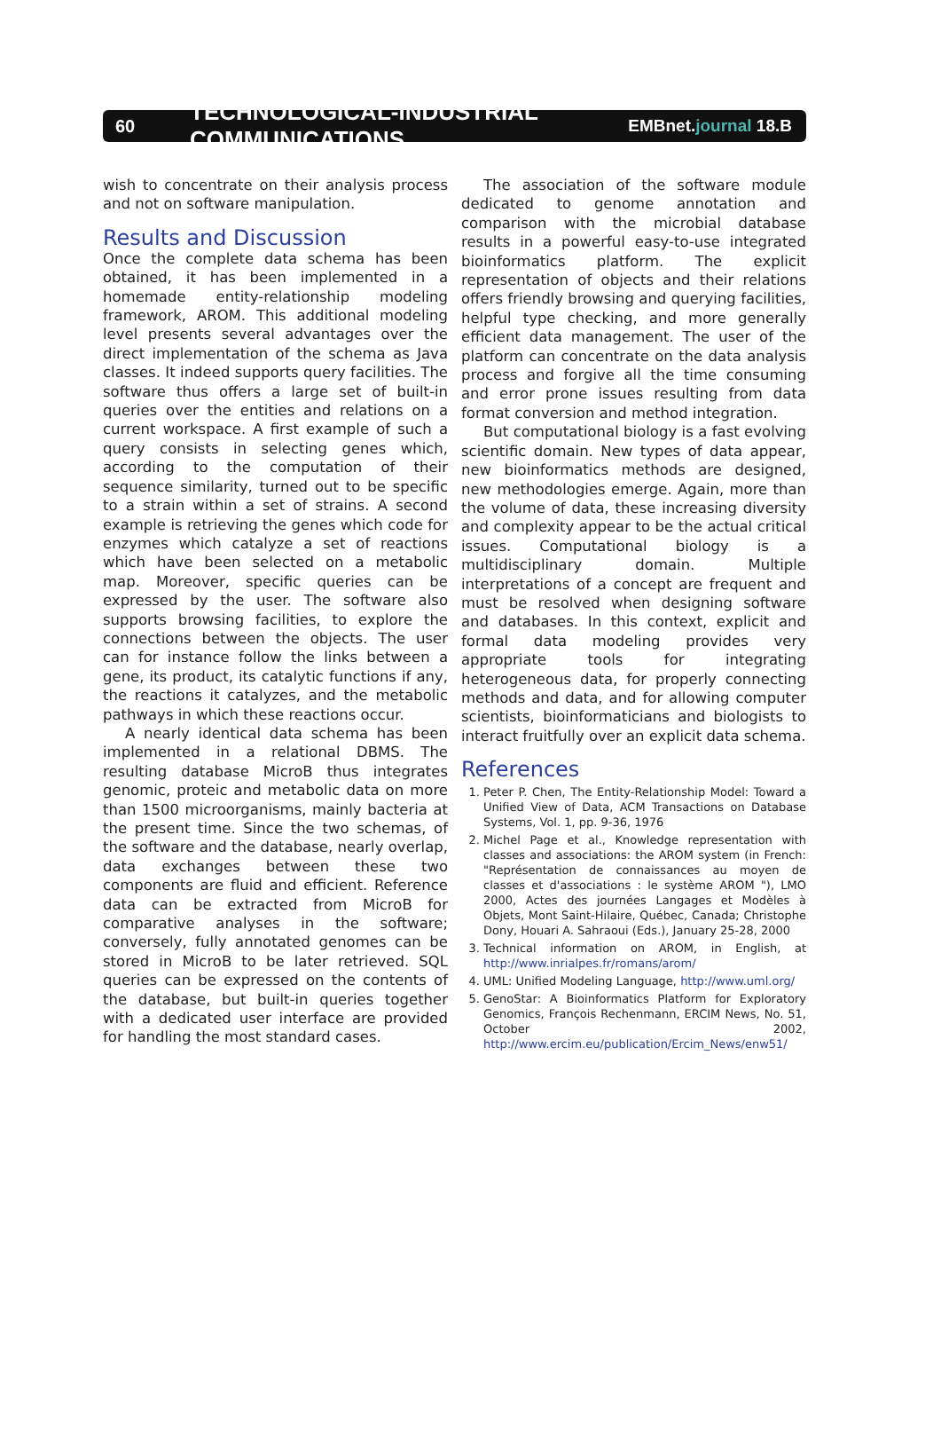60
TECHNOLOGICAL-INDUSTRIAL COMMUNICATIONS
EMBnet.journal 18.B
wish to concentrate on their analysis process and not on software manipulation.
Results and Discussion
Once the complete data schema has been obtained, it has been implemented in a homemade entity-relationship modeling framework, AROM. This additional modeling level presents several advantages over the direct implementation of the schema as Java classes. It indeed supports query facilities. The software thus offers a large set of built-in queries over the entities and relations on a current workspace. A first example of such a query consists in selecting genes which, according to the computation of their sequence similarity, turned out to be specific to a strain within a set of strains. A second example is retrieving the genes which code for enzymes which catalyze a set of reactions which have been selected on a metabolic map. Moreover, specific queries can be expressed by the user. The software also supports browsing facilities, to explore the connections between the objects. The user can for instance follow the links between a gene, its product, its catalytic functions if any, the reactions it catalyzes, and the metabolic pathways in which these reactions occur.
A nearly identical data schema has been implemented in a relational DBMS. The resulting database MicroB thus integrates genomic, proteic and metabolic data on more than 1500 microorganisms, mainly bacteria at the present time. Since the two schemas, of the software and the database, nearly overlap, data exchanges between these two components are fluid and efficient. Reference data can be extracted from MicroB for comparative analyses in the software; conversely, fully annotated genomes can be stored in MicroB to be later retrieved. SQL queries can be expressed on the contents of the database, but built-in queries together with a dedicated user interface are provided for handling the most standard cases.
The association of the software module dedicated to genome annotation and comparison with the microbial database results in a powerful easy-to-use integrated bioinformatics platform. The explicit representation of objects and their relations offers friendly browsing and querying facilities, helpful type checking, and more generally efficient data management. The user of the platform can concentrate on the data analysis process and forgive all the time consuming and error prone issues resulting from data format conversion and method integration.
But computational biology is a fast evolving scientific domain. New types of data appear, new bioinformatics methods are designed, new methodologies emerge. Again, more than the volume of data, these increasing diversity and complexity appear to be the actual critical issues. Computational biology is a multidisciplinary domain. Multiple interpretations of a concept are frequent and must be resolved when designing software and databases. In this context, explicit and formal data modeling provides very appropriate tools for integrating heterogeneous data, for properly connecting methods and data, and for allowing computer scientists, bioinformaticians and biologists to interact fruitfully over an explicit data schema.
References
1. Peter P. Chen, The Entity-Relationship Model: Toward a Unified View of Data, ACM Transactions on Database Systems, Vol. 1, pp. 9-36, 1976
2. Michel Page et al., Knowledge representation with classes and associations: the AROM system (in French: "Représentation de connaissances au moyen de classes et d'associations : le système AROM "), LMO 2000, Actes des journées Langages et Modèles à Objets, Mont Saint-Hilaire, Québec, Canada; Christophe Dony, Houari A. Sahraoui (Eds.), January 25-28, 2000
3. Technical information on AROM, in English, at http://www.inrialpes.fr/romans/arom/
4. UML: Unified Modeling Language, http://www.uml.org/
5. GenoStar: A Bioinformatics Platform for Exploratory Genomics, François Rechenmann, ERCIM News, No. 51, October 2002, http://www.ercim.eu/publication/Ercim_News/enw51/